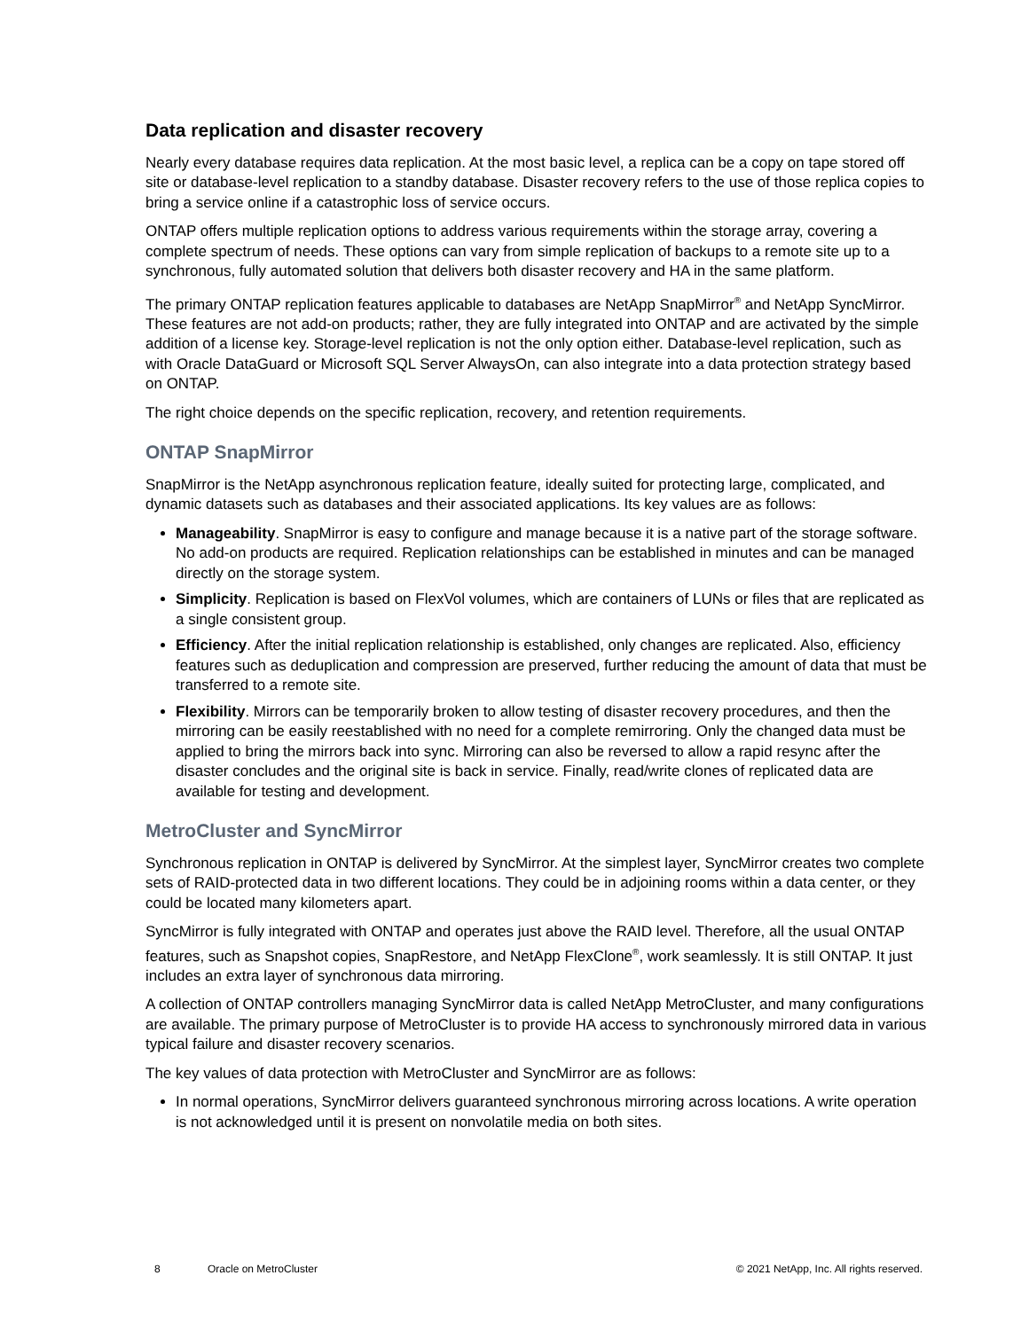Data replication and disaster recovery
Nearly every database requires data replication. At the most basic level, a replica can be a copy on tape stored off site or database-level replication to a standby database. Disaster recovery refers to the use of those replica copies to bring a service online if a catastrophic loss of service occurs.
ONTAP offers multiple replication options to address various requirements within the storage array, covering a complete spectrum of needs. These options can vary from simple replication of backups to a remote site up to a synchronous, fully automated solution that delivers both disaster recovery and HA in the same platform.
The primary ONTAP replication features applicable to databases are NetApp SnapMirror<sup>®</sup> and NetApp SyncMirror. These features are not add-on products; rather, they are fully integrated into ONTAP and are activated by the simple addition of a license key. Storage-level replication is not the only option either. Database-level replication, such as with Oracle DataGuard or Microsoft SQL Server AlwaysOn, can also integrate into a data protection strategy based on ONTAP.
The right choice depends on the specific replication, recovery, and retention requirements.
ONTAP SnapMirror
SnapMirror is the NetApp asynchronous replication feature, ideally suited for protecting large, complicated, and dynamic datasets such as databases and their associated applications. Its key values are as follows:
Manageability. SnapMirror is easy to configure and manage because it is a native part of the storage software. No add-on products are required. Replication relationships can be established in minutes and can be managed directly on the storage system.
Simplicity. Replication is based on FlexVol volumes, which are containers of LUNs or files that are replicated as a single consistent group.
Efficiency. After the initial replication relationship is established, only changes are replicated. Also, efficiency features such as deduplication and compression are preserved, further reducing the amount of data that must be transferred to a remote site.
Flexibility. Mirrors can be temporarily broken to allow testing of disaster recovery procedures, and then the mirroring can be easily reestablished with no need for a complete remirroring. Only the changed data must be applied to bring the mirrors back into sync. Mirroring can also be reversed to allow a rapid resync after the disaster concludes and the original site is back in service. Finally, read/write clones of replicated data are available for testing and development.
MetroCluster and SyncMirror
Synchronous replication in ONTAP is delivered by SyncMirror. At the simplest layer, SyncMirror creates two complete sets of RAID-protected data in two different locations. They could be in adjoining rooms within a data center, or they could be located many kilometers apart.
SyncMirror is fully integrated with ONTAP and operates just above the RAID level. Therefore, all the usual ONTAP features, such as Snapshot copies, SnapRestore, and NetApp FlexClone<sup>®</sup>, work seamlessly. It is still ONTAP. It just includes an extra layer of synchronous data mirroring.
A collection of ONTAP controllers managing SyncMirror data is called NetApp MetroCluster, and many configurations are available. The primary purpose of MetroCluster is to provide HA access to synchronously mirrored data in various typical failure and disaster recovery scenarios.
The key values of data protection with MetroCluster and SyncMirror are as follows:
In normal operations, SyncMirror delivers guaranteed synchronous mirroring across locations. A write operation is not acknowledged until it is present on nonvolatile media on both sites.
8 Oracle on MetroCluster © 2021 NetApp, Inc. All rights reserved.